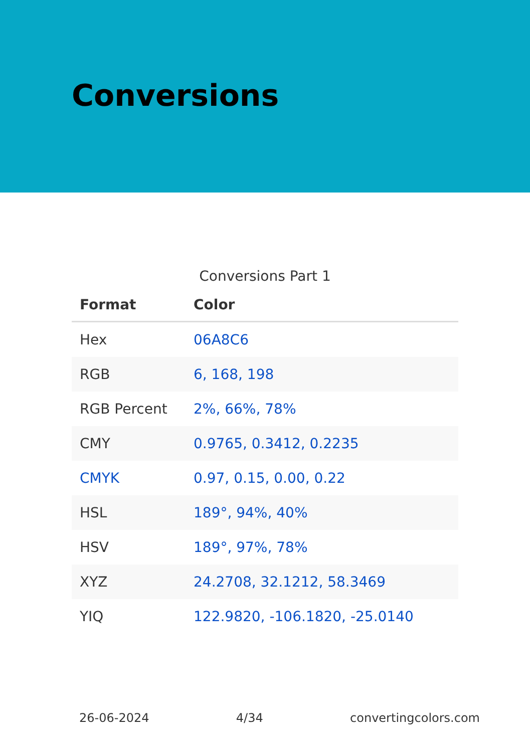Conversions
Conversions Part 1
| Format | Color |
| --- | --- |
| Hex | 06A8C6 |
| RGB | 6, 168, 198 |
| RGB Percent | 2%, 66%, 78% |
| CMY | 0.9765, 0.3412, 0.2235 |
| CMYK | 0.97, 0.15, 0.00, 0.22 |
| HSL | 189°, 94%, 40% |
| HSV | 189°, 97%, 78% |
| XYZ | 24.2708, 32.1212, 58.3469 |
| YIQ | 122.9820, -106.1820, -25.0140 |
26-06-2024 4/34 convertingcolors.com